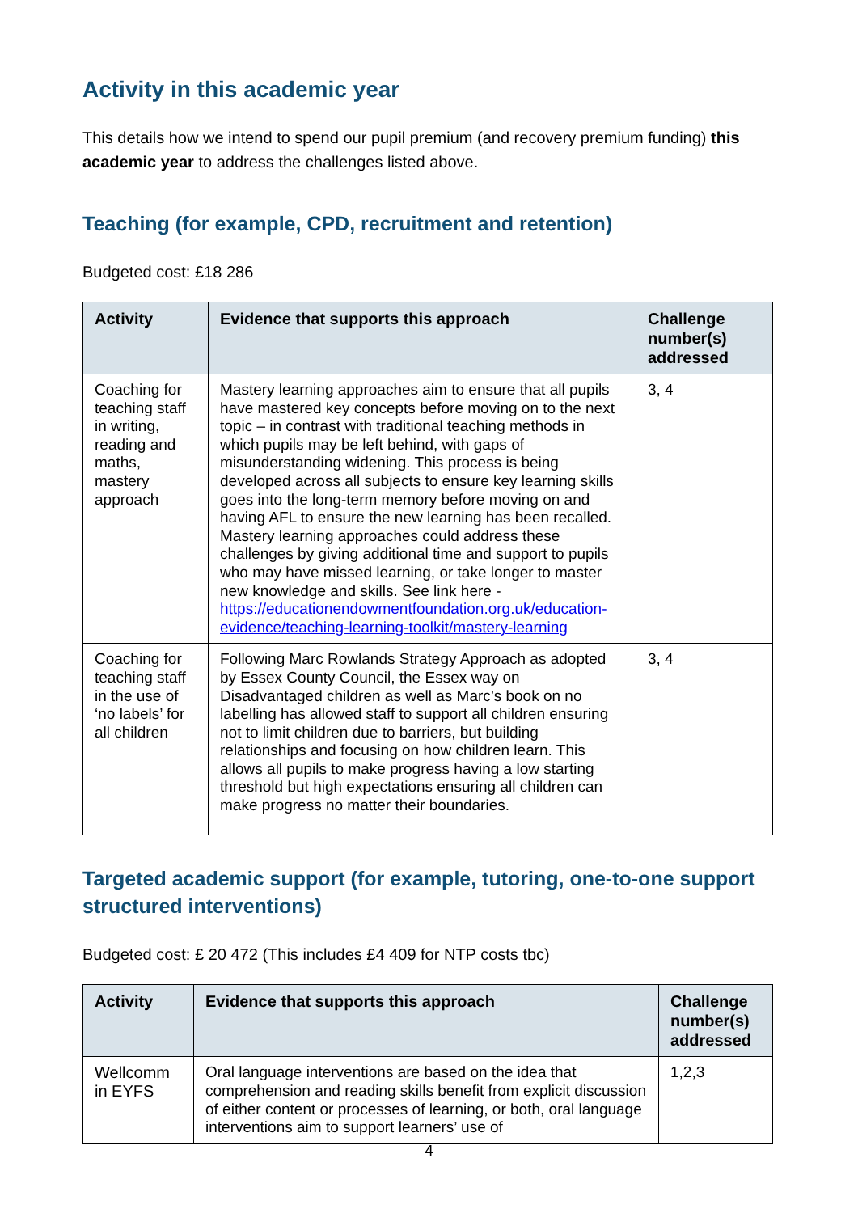Activity in this academic year
This details how we intend to spend our pupil premium (and recovery premium funding) this academic year to address the challenges listed above.
Teaching (for example, CPD, recruitment and retention)
Budgeted cost: £18 286
| Activity | Evidence that supports this approach | Challenge number(s) addressed |
| --- | --- | --- |
| Coaching for teaching staff in writing, reading and maths, mastery approach | Mastery learning approaches aim to ensure that all pupils have mastered key concepts before moving on to the next topic – in contrast with traditional teaching methods in which pupils may be left behind, with gaps of misunderstanding widening. This process is being developed across all subjects to ensure key learning skills goes into the long-term memory before moving on and having AFL to ensure the new learning has been recalled. Mastery learning approaches could address these challenges by giving additional time and support to pupils who may have missed learning, or take longer to master new knowledge and skills. See link here - https://educationendowmentfoundation.org.uk/education-evidence/teaching-learning-toolkit/mastery-learning | 3, 4 |
| Coaching for teaching staff in the use of ‘no labels’ for all children | Following Marc Rowlands Strategy Approach as adopted by Essex County Council, the Essex way on Disadvantaged children as well as Marc’s book on no labelling has allowed staff to support all children ensuring not to limit children due to barriers, but building relationships and focusing on how children learn. This allows all pupils to make progress having a low starting threshold but high expectations ensuring all children can make progress no matter their boundaries. | 3, 4 |
Targeted academic support (for example, tutoring, one-to-one support structured interventions)
Budgeted cost: £ 20 472 (This includes £4 409 for NTP costs tbc)
| Activity | Evidence that supports this approach | Challenge number(s) addressed |
| --- | --- | --- |
| Wellcomm in EYFS | Oral language interventions are based on the idea that comprehension and reading skills benefit from explicit discussion of either content or processes of learning, or both, oral language interventions aim to support learners’ use of | 1,2,3 |
4